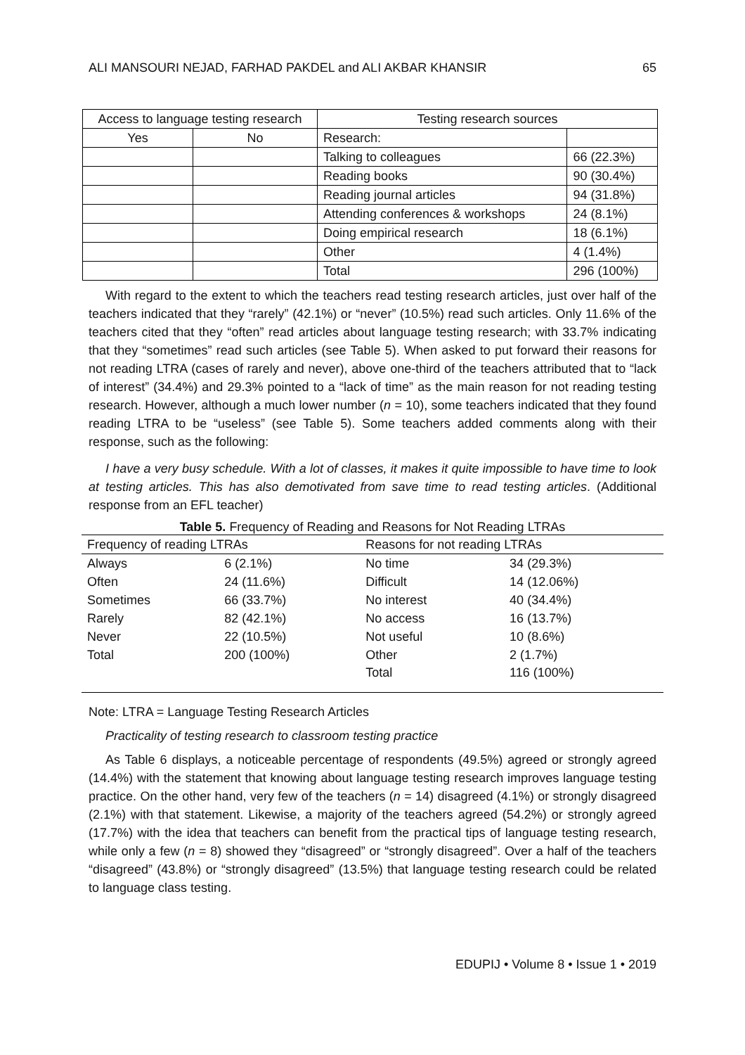ALI MANSOURI NEJAD, FARHAD PAKDEL and ALI AKBAR KHANSIR 65
| Access to language testing research | | Testing research sources | |
| Yes | No | Research: | |
| | | Talking to colleagues | 66 (22.3%) |
| | | Reading books | 90 (30.4%) |
| | | Reading journal articles | 94 (31.8%) |
| | | Attending conferences & workshops | 24 (8.1%) |
| | | Doing empirical research | 18 (6.1%) |
| | | Other | 4 (1.4%) |
| | | Total | 296 (100%) |
With regard to the extent to which the teachers read testing research articles, just over half of the teachers indicated that they “rarely” (42.1%) or “never” (10.5%) read such articles. Only 11.6% of the teachers cited that they “often” read articles about language testing research; with 33.7% indicating that they “sometimes” read such articles (see Table 5). When asked to put forward their reasons for not reading LTRA (cases of rarely and never), above one-third of the teachers attributed that to “lack of interest” (34.4%) and 29.3% pointed to a “lack of time” as the main reason for not reading testing research. However, although a much lower number (n = 10), some teachers indicated that they found reading LTRA to be “useless” (see Table 5). Some teachers added comments along with their response, such as the following:
I have a very busy schedule. With a lot of classes, it makes it quite impossible to have time to look at testing articles. This has also demotivated from save time to read testing articles. (Additional response from an EFL teacher)
Table 5. Frequency of Reading and Reasons for Not Reading LTRAs
| Frequency of reading LTRAs | | Reasons for not reading LTRAs | |
| Always | 6 (2.1%) | No time | 34 (29.3%) |
| Often | 24 (11.6%) | Difficult | 14 (12.06%) |
| Sometimes | 66 (33.7%) | No interest | 40 (34.4%) |
| Rarely | 82 (42.1%) | No access | 16 (13.7%) |
| Never | 22 (10.5%) | Not useful | 10 (8.6%) |
| Total | 200 (100%) | Other | 2 (1.7%) |
| | | Total | 116 (100%) |
Note: LTRA = Language Testing Research Articles
Practicality of testing research to classroom testing practice
As Table 6 displays, a noticeable percentage of respondents (49.5%) agreed or strongly agreed (14.4%) with the statement that knowing about language testing research improves language testing practice. On the other hand, very few of the teachers (n = 14) disagreed (4.1%) or strongly disagreed (2.1%) with that statement. Likewise, a majority of the teachers agreed (54.2%) or strongly agreed (17.7%) with the idea that teachers can benefit from the practical tips of language testing research, while only a few (n = 8) showed they “disagreed” or “strongly disagreed”. Over a half of the teachers “disagreed” (43.8%) or “strongly disagreed” (13.5%) that language testing research could be related to language class testing.
EDUPIJ • Volume 8 • Issue 1 • 2019